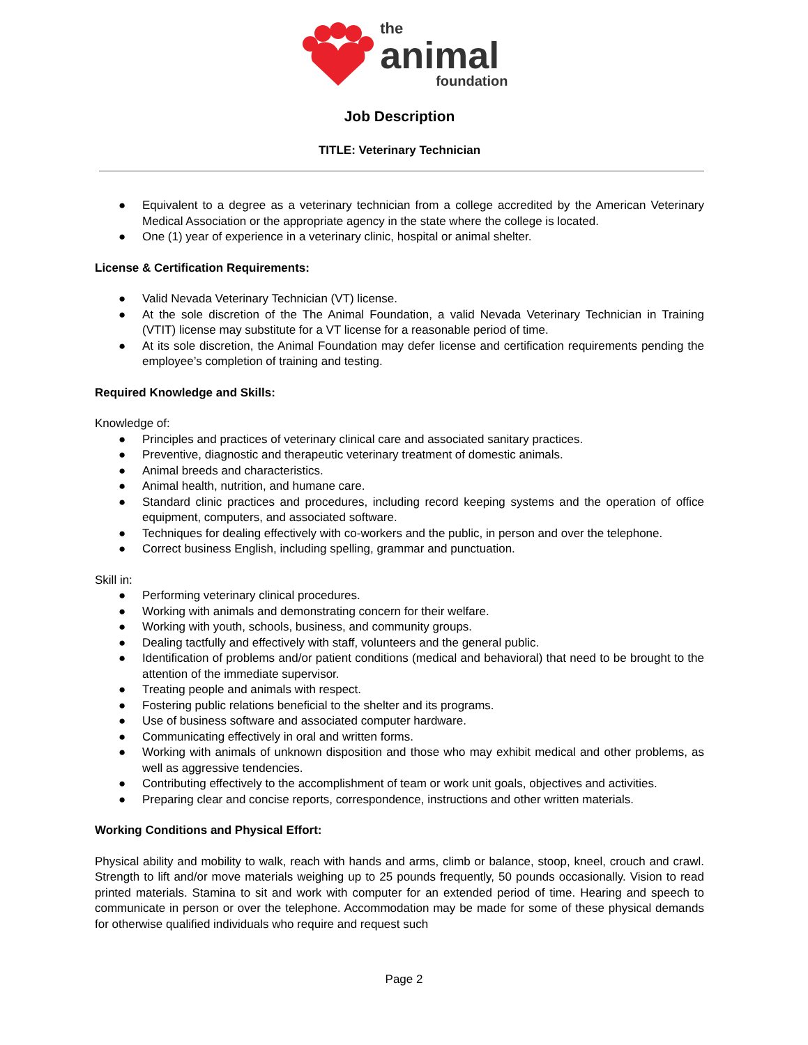the
animal
foundation
Job Description
TITLE: Veterinary Technician
● Equivalent to a degree as a veterinary technician from a college accredited by the American Veterinary Medical Association or the appropriate agency in the state where the college is located.
● One (1) year of experience in a veterinary clinic, hospital or animal shelter.
License & Certification Requirements:
● Valid Nevada Veterinary Technician (VT) license.
● At the sole discretion of the The Animal Foundation, a valid Nevada Veterinary Technician in Training (VTIT) license may substitute for a VT license for a reasonable period of time.
● At its sole discretion, the Animal Foundation may defer license and certification requirements pending the employee’s completion of training and testing.
Required Knowledge and Skills:
Knowledge of:
● Principles and practices of veterinary clinical care and associated sanitary practices.
● Preventive, diagnostic and therapeutic veterinary treatment of domestic animals.
● Animal breeds and characteristics.
● Animal health, nutrition, and humane care.
● Standard clinic practices and procedures, including record keeping systems and the operation of office equipment, computers, and associated software.
● Techniques for dealing effectively with co-workers and the public, in person and over the telephone.
● Correct business English, including spelling, grammar and punctuation.
Skill in:
● Performing veterinary clinical procedures.
● Working with animals and demonstrating concern for their welfare.
● Working with youth, schools, business, and community groups.
● Dealing tactfully and effectively with staff, volunteers and the general public.
● Identification of problems and/or patient conditions (medical and behavioral) that need to be brought to the attention of the immediate supervisor.
● Treating people and animals with respect.
● Fostering public relations beneficial to the shelter and its programs.
● Use of business software and associated computer hardware.
● Communicating effectively in oral and written forms.
● Working with animals of unknown disposition and those who may exhibit medical and other problems, as well as aggressive tendencies.
● Contributing effectively to the accomplishment of team or work unit goals, objectives and activities.
● Preparing clear and concise reports, correspondence, instructions and other written materials.
Working Conditions and Physical Effort:
Physical ability and mobility to walk, reach with hands and arms, climb or balance, stoop, kneel, crouch and crawl. Strength to lift and/or move materials weighing up to 25 pounds frequently, 50 pounds occasionally. Vision to read printed materials. Stamina to sit and work with computer for an extended period of time. Hearing and speech to communicate in person or over the telephone. Accommodation may be made for some of these physical demands for otherwise qualified individuals who require and request such
Page 2